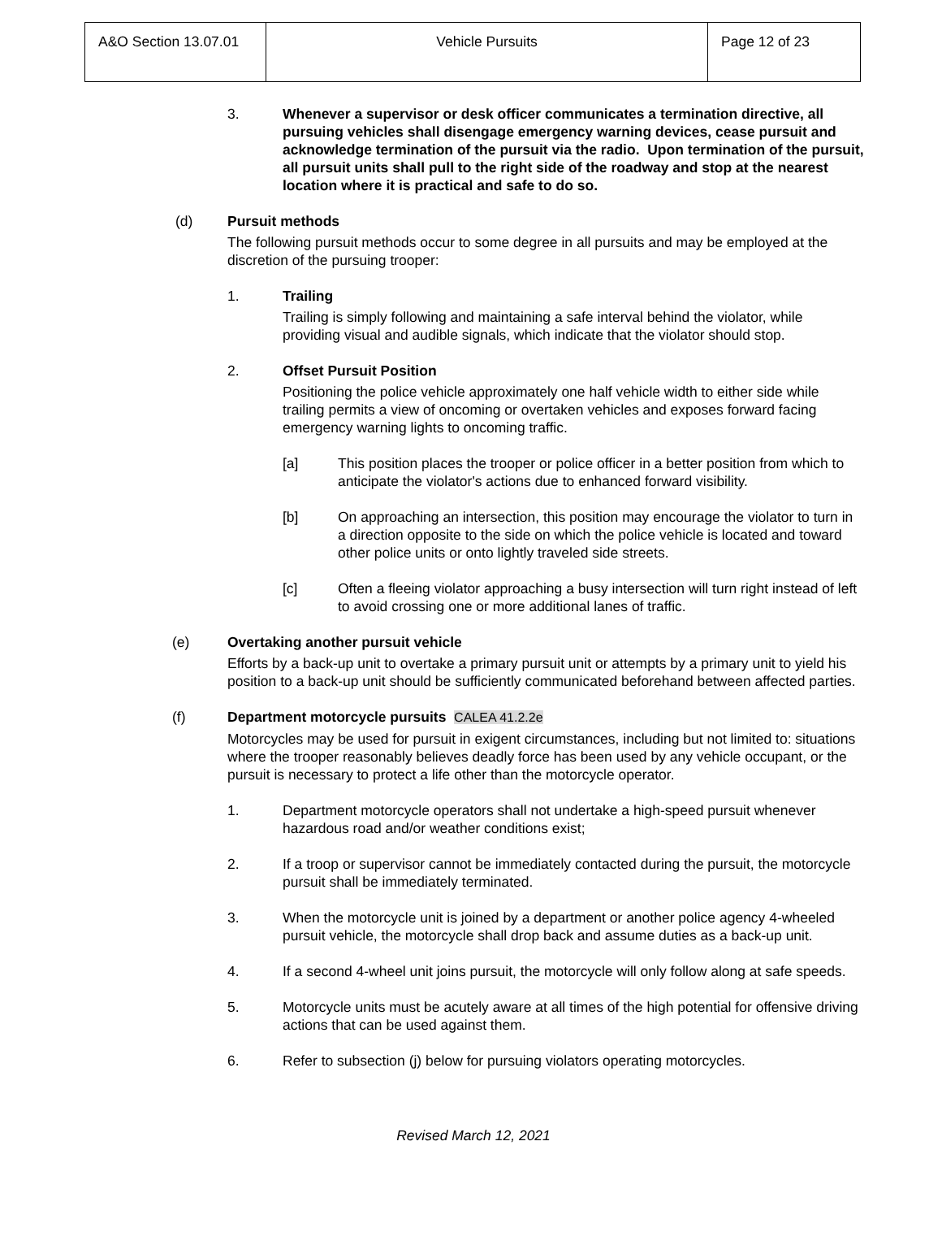| A&O Section 13.07.01 | Vehicle Pursuits | Page 12 of 23 |
3. Whenever a supervisor or desk officer communicates a termination directive, all pursuing vehicles shall disengage emergency warning devices, cease pursuit and acknowledge termination of the pursuit via the radio. Upon termination of the pursuit, all pursuit units shall pull to the right side of the roadway and stop at the nearest location where it is practical and safe to do so.
(d) Pursuit methods
The following pursuit methods occur to some degree in all pursuits and may be employed at the discretion of the pursuing trooper:
1. Trailing
Trailing is simply following and maintaining a safe interval behind the violator, while providing visual and audible signals, which indicate that the violator should stop.
2. Offset Pursuit Position
Positioning the police vehicle approximately one half vehicle width to either side while trailing permits a view of oncoming or overtaken vehicles and exposes forward facing emergency warning lights to oncoming traffic.
[a] This position places the trooper or police officer in a better position from which to anticipate the violator's actions due to enhanced forward visibility.
[b] On approaching an intersection, this position may encourage the violator to turn in a direction opposite to the side on which the police vehicle is located and toward other police units or onto lightly traveled side streets.
[c] Often a fleeing violator approaching a busy intersection will turn right instead of left to avoid crossing one or more additional lanes of traffic.
(e) Overtaking another pursuit vehicle
Efforts by a back-up unit to overtake a primary pursuit unit or attempts by a primary unit to yield his position to a back-up unit should be sufficiently communicated beforehand between affected parties.
(f) Department motorcycle pursuits CALEA 41.2.2e
Motorcycles may be used for pursuit in exigent circumstances, including but not limited to: situations where the trooper reasonably believes deadly force has been used by any vehicle occupant, or the pursuit is necessary to protect a life other than the motorcycle operator.
1. Department motorcycle operators shall not undertake a high-speed pursuit whenever hazardous road and/or weather conditions exist;
2. If a troop or supervisor cannot be immediately contacted during the pursuit, the motorcycle pursuit shall be immediately terminated.
3. When the motorcycle unit is joined by a department or another police agency 4-wheeled pursuit vehicle, the motorcycle shall drop back and assume duties as a back-up unit.
4. If a second 4-wheel unit joins pursuit, the motorcycle will only follow along at safe speeds.
5. Motorcycle units must be acutely aware at all times of the high potential for offensive driving actions that can be used against them.
6. Refer to subsection (j) below for pursuing violators operating motorcycles.
Revised March 12, 2021